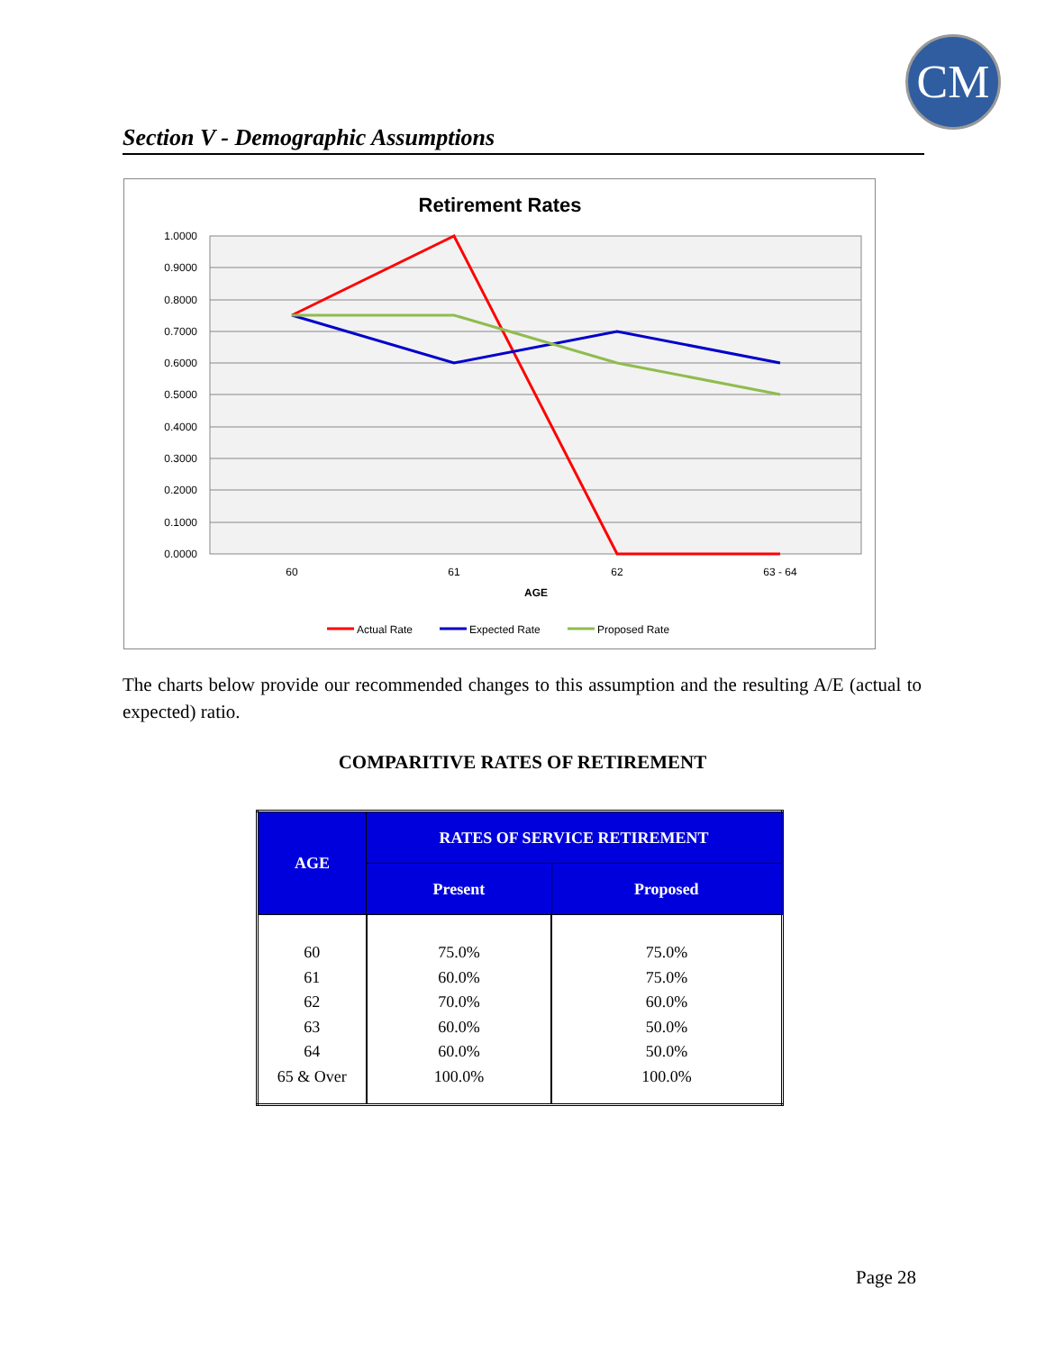CM
Section V - Demographic Assumptions
Retirement Rates
1.0000
0.9000
0.8000
0.7000
0.6000
0.5000
0.4000
0.3000
0.2000
0.1000
0.0000
60
61
62
63 - 64
AGE
Actual Rate
Expected Rate
Proposed Rate
The charts below provide our recommended changes to this assumption and the resulting A/E (actual to expected) ratio.
COMPARITIVE RATES OF RETIREMENT
| AGE | RATES OF SERVICE RETIREMENT | |
| --- | --- | --- |
| | Present | Proposed |
| 60 61 62 63 64 65 & Over | 75.0% 60.0% 70.0% 60.0% 60.0% 100.0% | 75.0% 75.0% 60.0% 50.0% 50.0% 100.0% |
Page 28